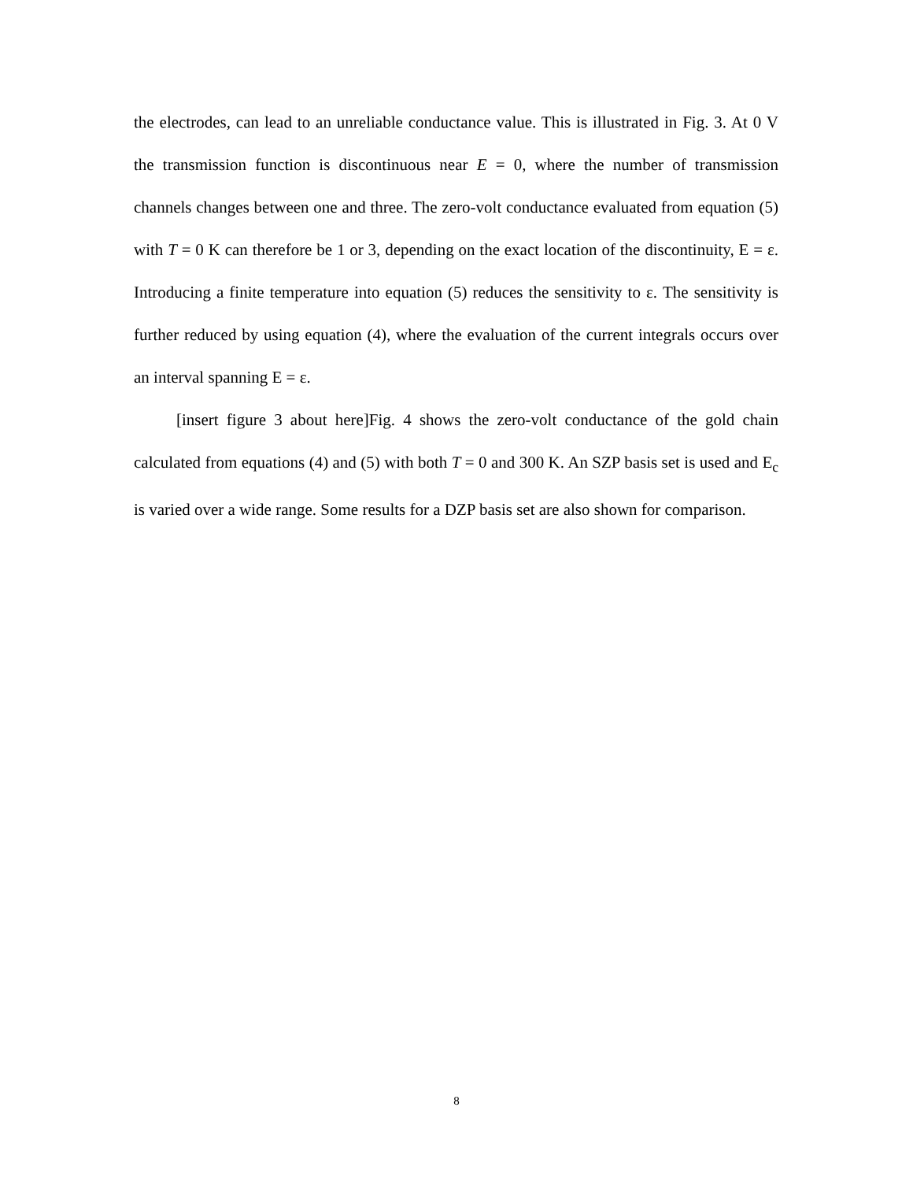the electrodes, can lead to an unreliable conductance value. This is illustrated in Fig. 3. At 0 V the transmission function is discontinuous near E = 0, where the number of transmission channels changes between one and three. The zero-volt conductance evaluated from equation (5) with T = 0 K can therefore be 1 or 3, depending on the exact location of the discontinuity, E = ε. Introducing a finite temperature into equation (5) reduces the sensitivity to ε. The sensitivity is further reduced by using equation (4), where the evaluation of the current integrals occurs over an interval spanning E = ε.
[insert figure 3 about here]Fig. 4 shows the zero-volt conductance of the gold chain calculated from equations (4) and (5) with both T = 0 and 300 K. An SZP basis set is used and E<sub>c</sub> is varied over a wide range. Some results for a DZP basis set are also shown for comparison.
8